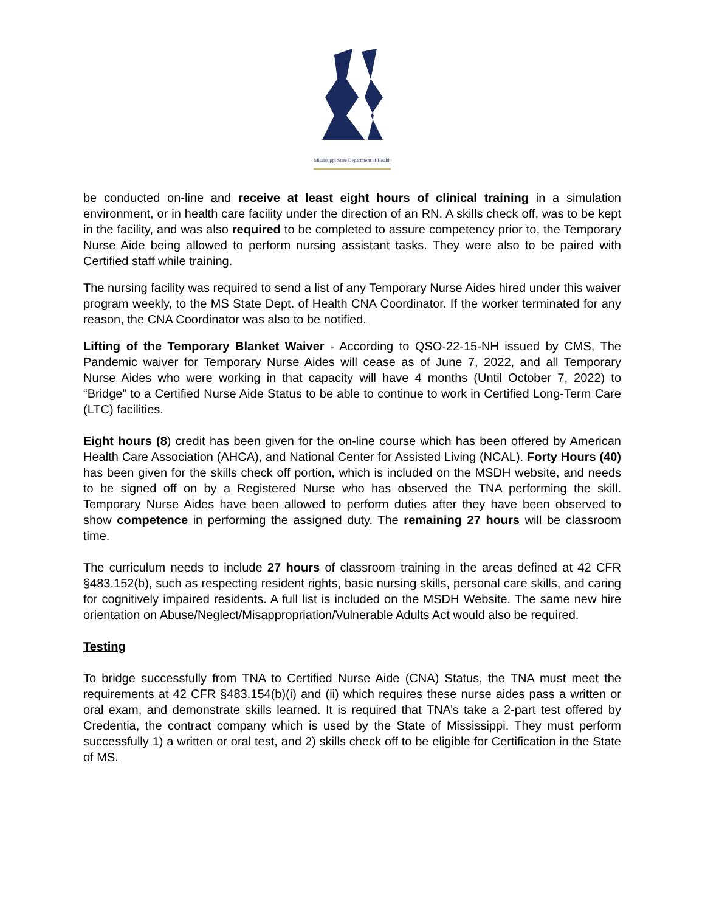Mississippi State Department of Health
be conducted on-line and receive at least eight hours of clinical training in a simulation environment, or in health care facility under the direction of an RN. A skills check off, was to be kept in the facility, and was also required to be completed to assure competency prior to, the Temporary Nurse Aide being allowed to perform nursing assistant tasks. They were also to be paired with Certified staff while training.
The nursing facility was required to send a list of any Temporary Nurse Aides hired under this waiver program weekly, to the MS State Dept. of Health CNA Coordinator. If the worker terminated for any reason, the CNA Coordinator was also to be notified.
Lifting of the Temporary Blanket Waiver - According to QSO-22-15-NH issued by CMS, The Pandemic waiver for Temporary Nurse Aides will cease as of June 7, 2022, and all Temporary Nurse Aides who were working in that capacity will have 4 months (Until October 7, 2022) to “Bridge” to a Certified Nurse Aide Status to be able to continue to work in Certified Long-Term Care (LTC) facilities.
Eight hours (8) credit has been given for the on-line course which has been offered by American Health Care Association (AHCA), and National Center for Assisted Living (NCAL). Forty Hours (40) has been given for the skills check off portion, which is included on the MSDH website, and needs to be signed off on by a Registered Nurse who has observed the TNA performing the skill. Temporary Nurse Aides have been allowed to perform duties after they have been observed to show competence in performing the assigned duty. The remaining 27 hours will be classroom time.
The curriculum needs to include 27 hours of classroom training in the areas defined at 42 CFR §483.152(b), such as respecting resident rights, basic nursing skills, personal care skills, and caring for cognitively impaired residents. A full list is included on the MSDH Website. The same new hire orientation on Abuse/Neglect/Misappropriation/Vulnerable Adults Act would also be required.
Testing
To bridge successfully from TNA to Certified Nurse Aide (CNA) Status, the TNA must meet the requirements at 42 CFR §483.154(b)(i) and (ii) which requires these nurse aides pass a written or oral exam, and demonstrate skills learned. It is required that TNA’s take a 2-part test offered by Credentia, the contract company which is used by the State of Mississippi. They must perform successfully 1) a written or oral test, and 2) skills check off to be eligible for Certification in the State of MS.